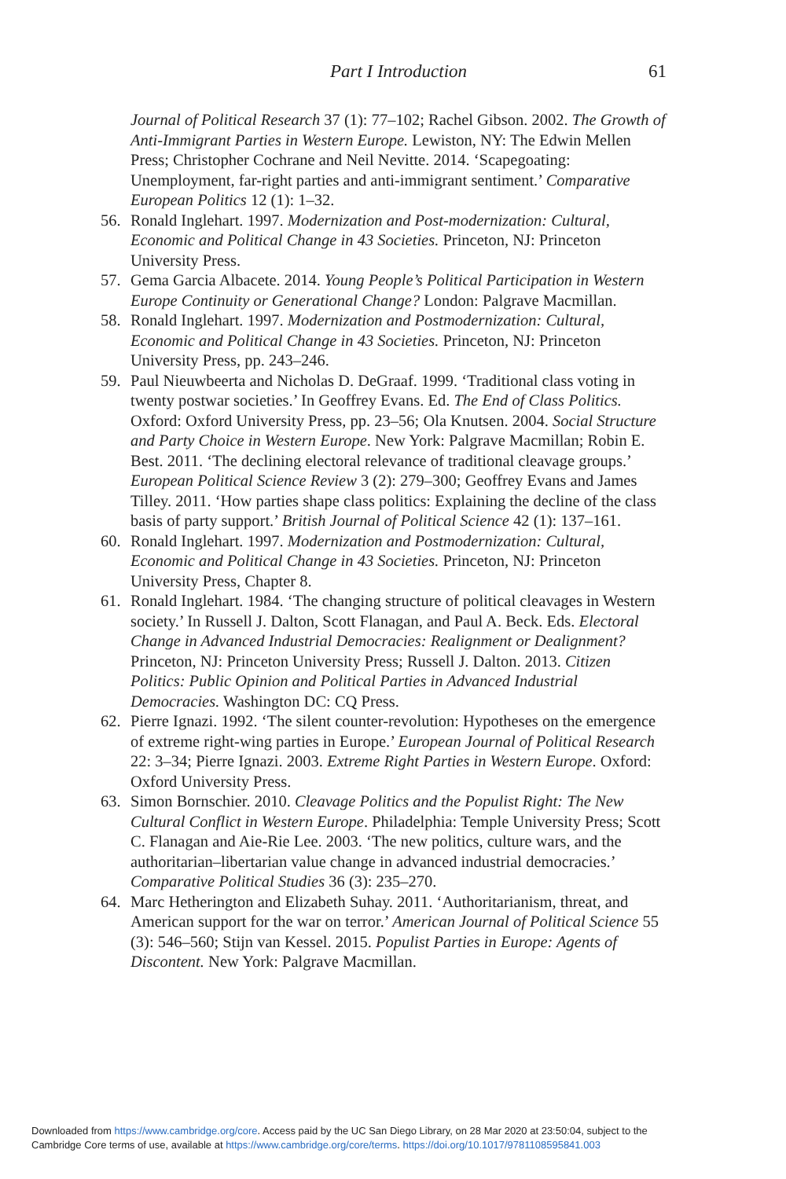Part I Introduction 61
Journal of Political Research 37 (1): 77–102; Rachel Gibson. 2002. The Growth of Anti-Immigrant Parties in Western Europe. Lewiston, NY: The Edwin Mellen Press; Christopher Cochrane and Neil Nevitte. 2014. ‘Scapegoating: Unemployment, far-right parties and anti-immigrant sentiment.’ Comparative European Politics 12 (1): 1–32.
56. Ronald Inglehart. 1997. Modernization and Post-modernization: Cultural, Economic and Political Change in 43 Societies. Princeton, NJ: Princeton University Press.
57. Gema Garcia Albacete. 2014. Young People’s Political Participation in Western Europe Continuity or Generational Change? London: Palgrave Macmillan.
58. Ronald Inglehart. 1997. Modernization and Postmodernization: Cultural, Economic and Political Change in 43 Societies. Princeton, NJ: Princeton University Press, pp. 243–246.
59. Paul Nieuwbeerta and Nicholas D. DeGraaf. 1999. ‘Traditional class voting in twenty postwar societies.’ In Geoffrey Evans. Ed. The End of Class Politics. Oxford: Oxford University Press, pp. 23–56; Ola Knutsen. 2004. Social Structure and Party Choice in Western Europe. New York: Palgrave Macmillan; Robin E. Best. 2011. ‘The declining electoral relevance of traditional cleavage groups.’ European Political Science Review 3 (2): 279–300; Geoffrey Evans and James Tilley. 2011. ‘How parties shape class politics: Explaining the decline of the class basis of party support.’ British Journal of Political Science 42 (1): 137–161.
60. Ronald Inglehart. 1997. Modernization and Postmodernization: Cultural, Economic and Political Change in 43 Societies. Princeton, NJ: Princeton University Press, Chapter 8.
61. Ronald Inglehart. 1984. ‘The changing structure of political cleavages in Western society.’ In Russell J. Dalton, Scott Flanagan, and Paul A. Beck. Eds. Electoral Change in Advanced Industrial Democracies: Realignment or Dealignment? Princeton, NJ: Princeton University Press; Russell J. Dalton. 2013. Citizen Politics: Public Opinion and Political Parties in Advanced Industrial Democracies. Washington DC: CQ Press.
62. Pierre Ignazi. 1992. ‘The silent counter-revolution: Hypotheses on the emergence of extreme right-wing parties in Europe.’ European Journal of Political Research 22: 3–34; Pierre Ignazi. 2003. Extreme Right Parties in Western Europe. Oxford: Oxford University Press.
63. Simon Bornschier. 2010. Cleavage Politics and the Populist Right: The New Cultural Conflict in Western Europe. Philadelphia: Temple University Press; Scott C. Flanagan and Aie-Rie Lee. 2003. ‘The new politics, culture wars, and the authoritarian–libertarian value change in advanced industrial democracies.’ Comparative Political Studies 36 (3): 235–270.
64. Marc Hetherington and Elizabeth Suhay. 2011. ‘Authoritarianism, threat, and American support for the war on terror.’ American Journal of Political Science 55 (3): 546–560; Stijn van Kessel. 2015. Populist Parties in Europe: Agents of Discontent. New York: Palgrave Macmillan.
Downloaded from https://www.cambridge.org/core. Access paid by the UC San Diego Library, on 28 Mar 2020 at 23:50:04, subject to the
Cambridge Core terms of use, available at https://www.cambridge.org/core/terms. https://doi.org/10.1017/9781108595841.003